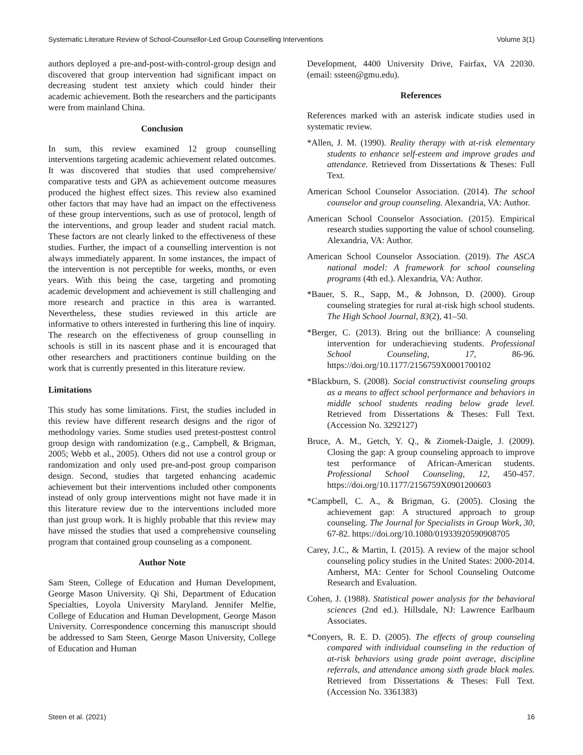Systematic Literature Review of School-Counsellor-Led Group Counselling Interventions Volume 3(1)
authors deployed a pre-and-post-with-control-group design and discovered that group intervention had significant impact on decreasing student test anxiety which could hinder their academic achievement. Both the researchers and the participants were from mainland China.
Conclusion
In sum, this review examined 12 group counselling interventions targeting academic achievement related outcomes. It was discovered that studies that used comprehensive/ comparative tests and GPA as achievement outcome measures produced the highest effect sizes. This review also examined other factors that may have had an impact on the effectiveness of these group interventions, such as use of protocol, length of the interventions, and group leader and student racial match. These factors are not clearly linked to the effectiveness of these studies. Further, the impact of a counselling intervention is not always immediately apparent. In some instances, the impact of the intervention is not perceptible for weeks, months, or even years. With this being the case, targeting and promoting academic development and achievement is still challenging and more research and practice in this area is warranted. Nevertheless, these studies reviewed in this article are informative to others interested in furthering this line of inquiry. The research on the effectiveness of group counselling in schools is still in its nascent phase and it is encouraged that other researchers and practitioners continue building on the work that is currently presented in this literature review.
Limitations
This study has some limitations. First, the studies included in this review have different research designs and the rigor of methodology varies. Some studies used pretest-posttest control group design with randomization (e.g., Campbell, & Brigman, 2005; Webb et al., 2005). Others did not use a control group or randomization and only used pre-and-post group comparison design. Second, studies that targeted enhancing academic achievement but their interventions included other components instead of only group interventions might not have made it in this literature review due to the interventions included more than just group work. It is highly probable that this review may have missed the studies that used a comprehensive counseling program that contained group counseling as a component.
Author Note
Sam Steen, College of Education and Human Development, George Mason University. Qi Shi, Department of Education Specialties, Loyola University Maryland. Jennifer Melfie, College of Education and Human Development, George Mason University. Correspondence concerning this manuscript should be addressed to Sam Steen, George Mason University, College of Education and Human
Development, 4400 University Drive, Fairfax, VA 22030. (email: ssteen@gmu.edu).
References
References marked with an asterisk indicate studies used in systematic review.
*Allen, J. M. (1990). Reality therapy with at-risk elementary students to enhance self-esteem and improve grades and attendance. Retrieved from Dissertations & Theses: Full Text.
American School Counselor Association. (2014). The school counselor and group counseling. Alexandria, VA: Author.
American School Counselor Association. (2015). Empirical research studies supporting the value of school counseling. Alexandria, VA: Author.
American School Counselor Association. (2019). The ASCA national model: A framework for school counseling programs (4th ed.). Alexandria, VA: Author.
*Bauer, S. R., Sapp, M., & Johnson, D. (2000). Group counseling strategies for rural at-risk high school students. The High School Journal, 83(2), 41–50.
*Berger, C. (2013). Bring out the brilliance: A counseling intervention for underachieving students. Professional School Counseling, 17, 86-96. https://doi.org/10.1177/2156759X0001700102
*Blackburn, S. (2008). Social constructivist counseling groups as a means to affect school performance and behaviors in middle school students reading below grade level. Retrieved from Dissertations & Theses: Full Text. (Accession No. 3292127)
Bruce, A. M., Getch, Y. Q., & Ziomek-Daigle, J. (2009). Closing the gap: A group counseling approach to improve test performance of African-American students. Professional School Counseling, 12, 450-457. https://doi.org/10.1177/2156759X0901200603
*Campbell, C. A., & Brigman, G. (2005). Closing the achievement gap: A structured approach to group counseling. The Journal for Specialists in Group Work, 30, 67-82. https://doi.org/10.1080/01933920590908705
Carey, J.C., & Martin, I. (2015). A review of the major school counseling policy studies in the United States: 2000-2014. Amherst, MA: Center for School Counseling Outcome Research and Evaluation.
Cohen, J. (1988). Statistical power analysis for the behavioral sciences (2nd ed.). Hillsdale, NJ: Lawrence Earlbaum Associates.
*Conyers, R. E. D. (2005). The effects of group counseling compared with individual counseling in the reduction of at-risk behaviors using grade point average, discipline referrals, and attendance among sixth grade black males. Retrieved from Dissertations & Theses: Full Text. (Accession No. 3361383)
Steen et al. (2021) 16